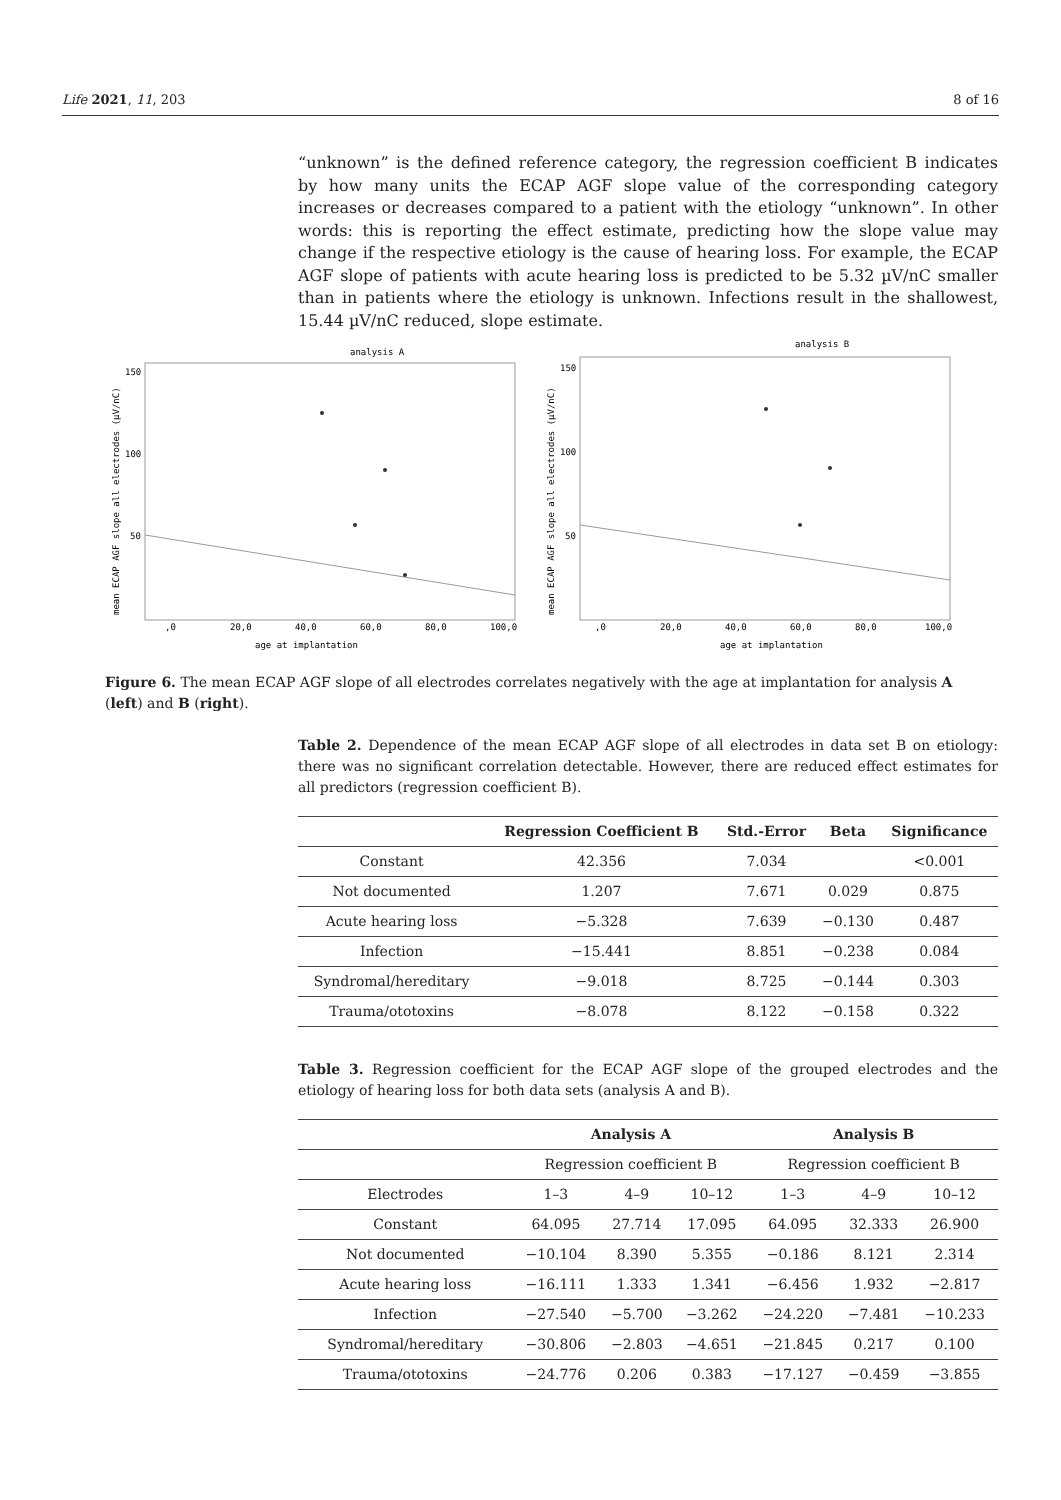Life 2021, 11, 203 8 of 16
“unknown” is the defined reference category, the regression coefficient B indicates by how many units the ECAP AGF slope value of the corresponding category increases or decreases compared to a patient with the etiology “unknown”. In other words: this is reporting the effect estimate, predicting how the slope value may change if the respective etiology is the cause of hearing loss. For example, the ECAP AGF slope of patients with acute hearing loss is predicted to be 5.32 µV/nC smaller than in patients where the etiology is unknown. Infections result in the shallowest, 15.44 µV/nC reduced, slope estimate.
analysis A
150
100
50
,0
20,0
40,0
60,0
80,0
100,0
age at implantation
mean ECAP AGF slope all electrodes (µV/nC)
analysis B
150
100
50
,0
20,0
40,0
60,0
80,0
100,0
age at implantation
mean ECAP AGF slope all electrodes (µV/nC)
Figure 6. The mean ECAP AGF slope of all electrodes correlates negatively with the age at implantation for analysis A (left) and B (right).
Table 2. Dependence of the mean ECAP AGF slope of all electrodes in data set B on etiology: there was no significant correlation detectable. However, there are reduced effect estimates for all predictors (regression coefficient B).
| | Regression Coefficient B | Std.-Error | Beta | Significance |
| --- | --- | --- | --- | --- |
| Constant | 42.356 | 7.034 | | <0.001 |
| Not documented | 1.207 | 7.671 | 0.029 | 0.875 |
| Acute hearing loss | −5.328 | 7.639 | −0.130 | 0.487 |
| Infection | −15.441 | 8.851 | −0.238 | 0.084 |
| Syndromal/hereditary | −9.018 | 8.725 | −0.144 | 0.303 |
| Trauma/ototoxins | −8.078 | 8.122 | −0.158 | 0.322 |
Table 3. Regression coefficient for the ECAP AGF slope of the grouped electrodes and the etiology of hearing loss for both data sets (analysis A and B).
| | Analysis A | | | Analysis B | | |
| --- | --- | --- | --- | --- | --- | --- |
| | Regression coefficient B | | | Regression coefficient B | | |
| Electrodes | 1–3 | 4–9 | 10–12 | 1–3 | 4–9 | 10–12 |
| Constant | 64.095 | 27.714 | 17.095 | 64.095 | 32.333 | 26.900 |
| Not documented | −10.104 | 8.390 | 5.355 | −0.186 | 8.121 | 2.314 |
| Acute hearing loss | −16.111 | 1.333 | 1.341 | −6.456 | 1.932 | −2.817 |
| Infection | −27.540 | −5.700 | −3.262 | −24.220 | −7.481 | −10.233 |
| Syndromal/hereditary | −30.806 | −2.803 | −4.651 | −21.845 | 0.217 | 0.100 |
| Trauma/ototoxins | −24.776 | 0.206 | 0.383 | −17.127 | −0.459 | −3.855 |